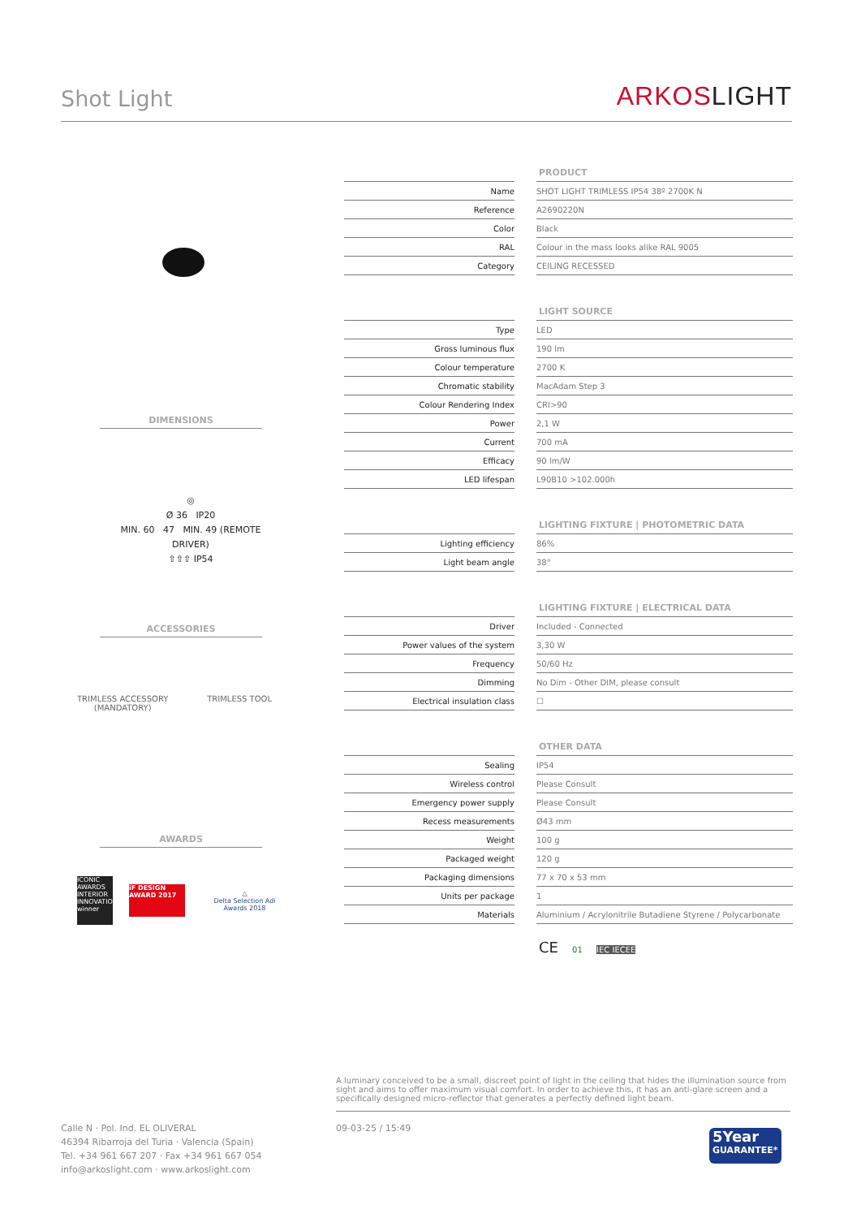Shot Light
ARKOSLIGHT
DIMENSIONS
◎
Ø 36 IP20
MIN. 60 47 MIN. 49 (REMOTE DRIVER)
⇧⇧⇧ IP54
ACCESSORIES
TRIMLESS ACCESSORY
(MANDATORY)
TRIMLESS TOOL
AWARDS
ICONIC AWARDS INTERIOR INNOVATION winner
iF DESIGN AWARD 2017
△
Delta Selection Adi Awards 2018
PRODUCT
| Name | | SHOT LIGHT TRIMLESS IP54 38º 2700K N |
| Reference | | A2690220N |
| Color | | Black |
| RAL | | Colour in the mass looks alike RAL 9005 |
| Category | | CEILING RECESSED |
LIGHT SOURCE
| Type | | LED |
| Gross luminous flux | | 190 lm |
| Colour temperature | | 2700 K |
| Chromatic stability | | MacAdam Step 3 |
| Colour Rendering Index | | CRI>90 |
| Power | | 2,1 W |
| Current | | 700 mA |
| Efficacy | | 90 lm/W |
| LED lifespan | | L90B10 >102.000h |
LIGHTING FIXTURE | PHOTOMETRIC DATA
| Lighting efficiency | | 86% |
| Light beam angle | | 38° |
LIGHTING FIXTURE | ELECTRICAL DATA
| Driver | | Included - Connected |
| Power values of the system | | 3,30 W |
| Frequency | | 50/60 Hz |
| Dimming | | No Dim - Other DIM, please consult |
| Electrical insulation class | | ☐ |
OTHER DATA
| Sealing | | IP54 |
| Wireless control | | Please Consult |
| Emergency power supply | | Please Consult |
| Recess measurements | | Ø43 mm |
| Weight | | 100 g |
| Packaged weight | | 120 g |
| Packaging dimensions | | 77 x 70 x 53 mm |
| Units per package | | 1 |
| Materials | | Aluminium / Acrylonitrile Butadiene Styrene / Polycarbonate |
CE 01 IEC IECEE
A luminary conceived to be a small, discreet point of light in the ceiling that hides the illumination source from sight and aims to offer maximum visual comfort. In order to achieve this, it has an anti-glare screen and a specifically designed micro-reflector that generates a perfectly defined light beam.
Calle N · Pol. Ind. EL OLIVERAL
46394 Ribarroja del Turia · Valencia (Spain)
Tel. +34 961 667 207 · Fax +34 961 667 054
info@arkoslight.com · www.arkoslight.com
09-03-25 / 15:49
5Year
GUARANTEE*